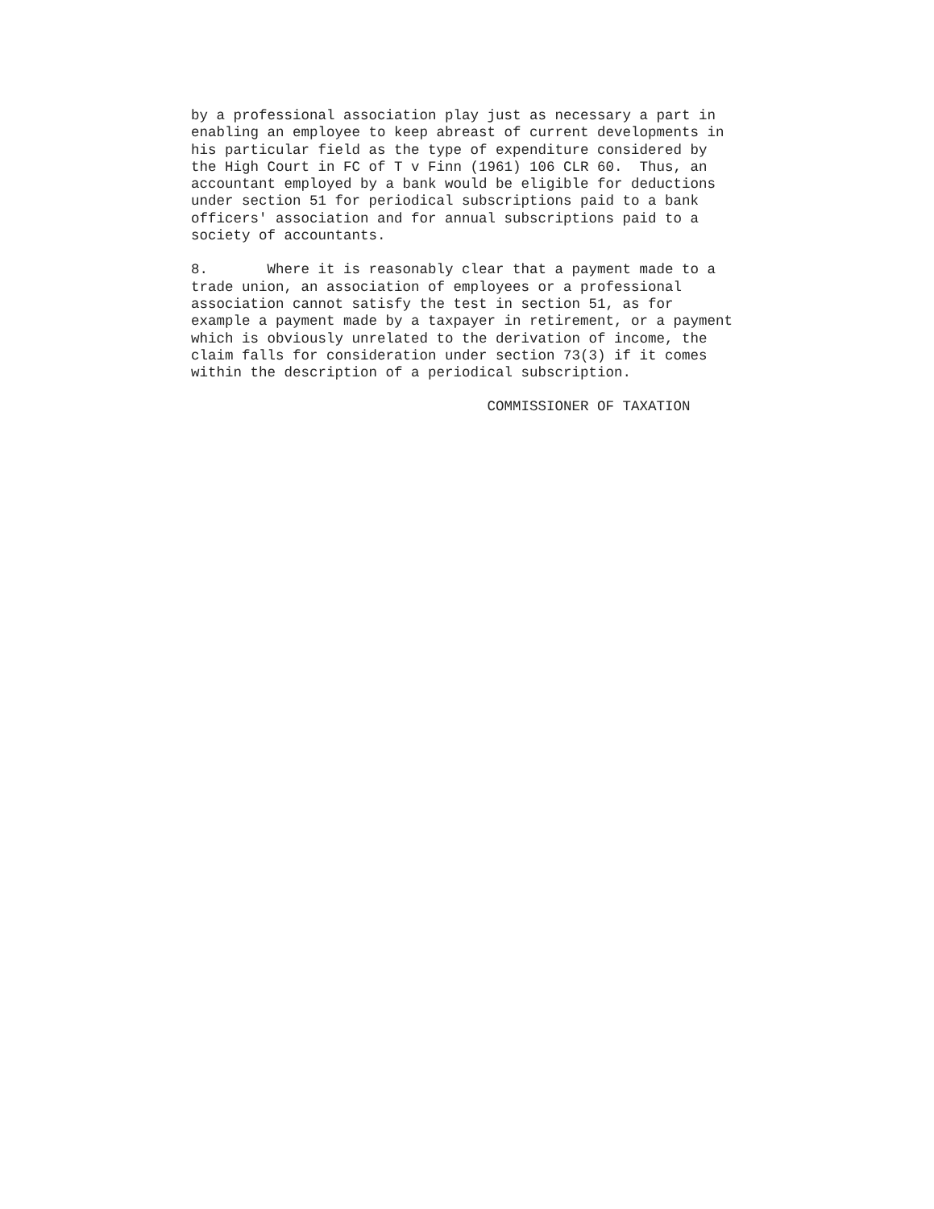by a professional association play just as necessary a part in
enabling an employee to keep abreast of current developments in
his particular field as the type of expenditure considered by
the High Court in FC of T v Finn (1961) 106 CLR 60.  Thus, an
accountant employed by a bank would be eligible for deductions
under section 51 for periodical subscriptions paid to a bank
officers' association and for annual subscriptions paid to a
society of accountants.
8.       Where it is reasonably clear that a payment made to a
trade union, an association of employees or a professional
association cannot satisfy the test in section 51, as for
example a payment made by a taxpayer in retirement, or a payment
which is obviously unrelated to the derivation of income, the
claim falls for consideration under section 73(3) if it comes
within the description of a periodical subscription.
                                   COMMISSIONER OF TAXATION